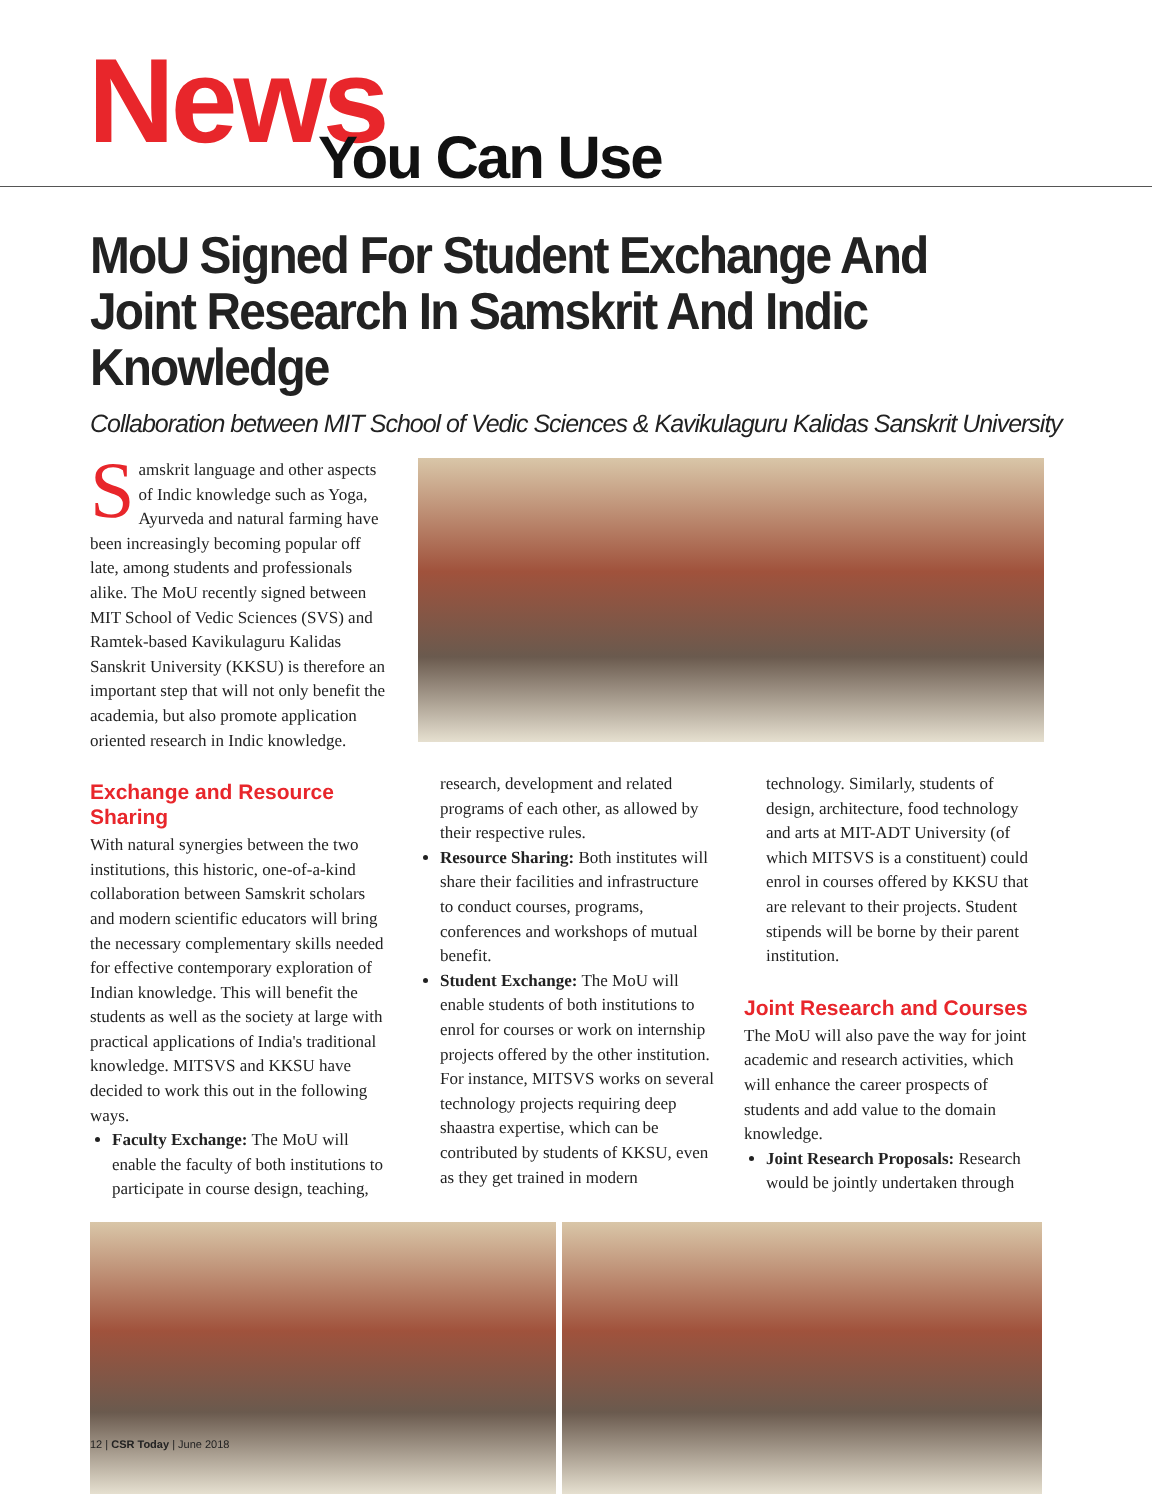News You Can Use
MoU Signed For Student Exchange And Joint Research In Samskrit And Indic Knowledge
Collaboration between MIT School of Vedic Sciences & Kavikulaguru Kalidas Sanskrit University
Samskrit language and other aspects of Indic knowledge such as Yoga, Ayurveda and natural farming have been increasingly becoming popular off late, among students and professionals alike. The MoU recently signed between MIT School of Vedic Sciences (SVS) and Ramtek-based Kavikulaguru Kalidas Sanskrit University (KKSU) is therefore an important step that will not only benefit the academia, but also promote application oriented research in Indic knowledge.
Exchange and Resource Sharing
With natural synergies between the two institutions, this historic, one-of-a-kind collaboration between Samskrit scholars and modern scientific educators will bring the necessary complementary skills needed for effective contemporary exploration of Indian knowledge. This will benefit the students as well as the society at large with practical applications of India's traditional knowledge. MITSVS and KKSU have decided to work this out in the following ways.
Faculty Exchange: The MoU will enable the faculty of both institutions to participate in course design, teaching,
research, development and related programs of each other, as allowed by their respective rules.
Resource Sharing: Both institutes will share their facilities and infrastructure to conduct courses, programs, conferences and workshops of mutual benefit.
Student Exchange: The MoU will enable students of both institutions to enrol for courses or work on internship projects offered by the other institution. For instance, MITSVS works on several technology projects requiring deep shaastra expertise, which can be contributed by students of KKSU, even as they get trained in modern
technology. Similarly, students of design, architecture, food technology and arts at MIT-ADT University (of which MITSVS is a constituent) could enrol in courses offered by KKSU that are relevant to their projects. Student stipends will be borne by their parent institution.
Joint Research and Courses
The MoU will also pave the way for joint academic and research activities, which will enhance the career prospects of students and add value to the domain knowledge.
Joint Research Proposals: Research would be jointly undertaken through
12 | CSR Today | June 2018